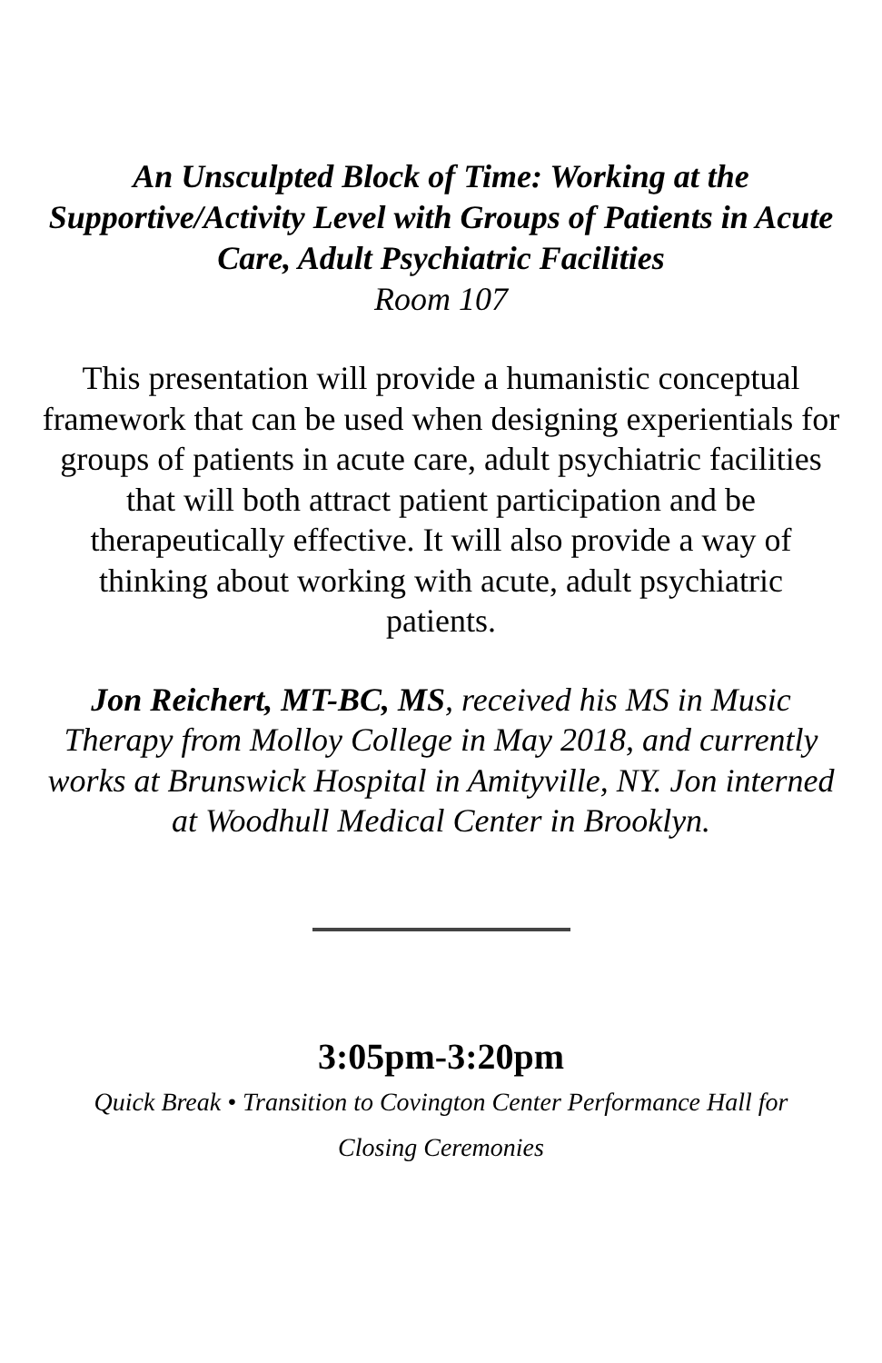An Unsculpted Block of Time: Working at the Supportive/Activity Level with Groups of Patients in Acute Care, Adult Psychiatric Facilities
Room 107
This presentation will provide a humanistic conceptual framework that can be used when designing experientials for groups of patients in acute care, adult psychiatric facilities that will both attract patient participation and be therapeutically effective. It will also provide a way of thinking about working with acute, adult psychiatric patients.
Jon Reichert, MT-BC, MS, received his MS in Music Therapy from Molloy College in May 2018, and currently works at Brunswick Hospital in Amityville, NY. Jon interned at Woodhull Medical Center in Brooklyn.
3:05pm-3:20pm
Quick Break • Transition to Covington Center Performance Hall for Closing Ceremonies